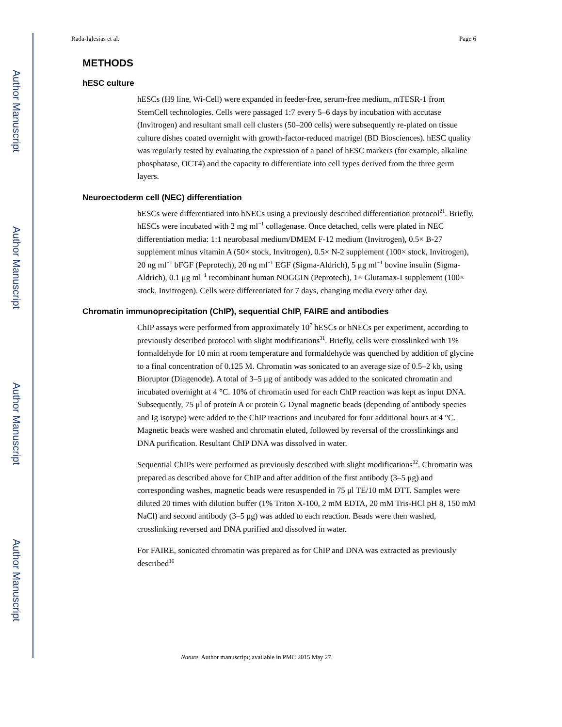Author Manuscript
Author Manuscript
Author Manuscript
Author Manuscript
Rada-Iglesias et al. Page 6
METHODS
hESC culture
hESCs (H9 line, Wi-Cell) were expanded in feeder-free, serum-free medium, mTESR-1 from StemCell technologies. Cells were passaged 1:7 every 5–6 days by incubation with accutase (Invitrogen) and resultant small cell clusters (50–200 cells) were subsequently re-plated on tissue culture dishes coated overnight with growth-factor-reduced matrigel (BD Biosciences). hESC quality was regularly tested by evaluating the expression of a panel of hESC markers (for example, alkaline phosphatase, OCT4) and the capacity to differentiate into cell types derived from the three germ layers.
Neuroectoderm cell (NEC) differentiation
hESCs were differentiated into hNECs using a previously described differentiation protocol<sup>21</sup>. Briefly, hESCs were incubated with 2 mg ml<sup>−1</sup> collagenase. Once detached, cells were plated in NEC differentiation media: 1:1 neurobasal medium/DMEM F-12 medium (Invitrogen), 0.5× B-27 supplement minus vitamin A (50× stock, Invitrogen), 0.5× N-2 supplement (100× stock, Invitrogen), 20 ng ml<sup>−1</sup> bFGF (Peprotech), 20 ng ml<sup>−1</sup> EGF (Sigma-Aldrich), 5 μg ml<sup>−1</sup> bovine insulin (Sigma-Aldrich), 0.1 μg ml<sup>−1</sup> recombinant human NOGGIN (Peprotech), 1× Glutamax-I supplement (100× stock, Invitrogen). Cells were differentiated for 7 days, changing media every other day.
Chromatin immunoprecipitation (ChIP), sequential ChIP, FAIRE and antibodies
ChIP assays were performed from approximately 10<sup>7</sup> hESCs or hNECs per experiment, according to previously described protocol with slight modifications<sup>31</sup>. Briefly, cells were crosslinked with 1% formaldehyde for 10 min at room temperature and formaldehyde was quenched by addition of glycine to a final concentration of 0.125 M. Chromatin was sonicated to an average size of 0.5–2 kb, using Bioruptor (Diagenode). A total of 3–5 μg of antibody was added to the sonicated chromatin and incubated overnight at 4 °C. 10% of chromatin used for each ChIP reaction was kept as input DNA. Subsequently, 75 μl of protein A or protein G Dynal magnetic beads (depending of antibody species and Ig isotype) were added to the ChIP reactions and incubated for four additional hours at 4 °C. Magnetic beads were washed and chromatin eluted, followed by reversal of the crosslinkings and DNA purification. Resultant ChIP DNA was dissolved in water.
Sequential ChIPs were performed as previously described with slight modifications<sup>32</sup>. Chromatin was prepared as described above for ChIP and after addition of the first antibody (3–5 μg) and corresponding washes, magnetic beads were resuspended in 75 μl TE/10 mM DTT. Samples were diluted 20 times with dilution buffer (1% Triton X-100, 2 mM EDTA, 20 mM Tris-HCl pH 8, 150 mM NaCl) and second antibody (3–5 μg) was added to each reaction. Beads were then washed, crosslinking reversed and DNA purified and dissolved in water.
For FAIRE, sonicated chromatin was prepared as for ChIP and DNA was extracted as previously described<sup>16</sup>
Nature. Author manuscript; available in PMC 2015 May 27.